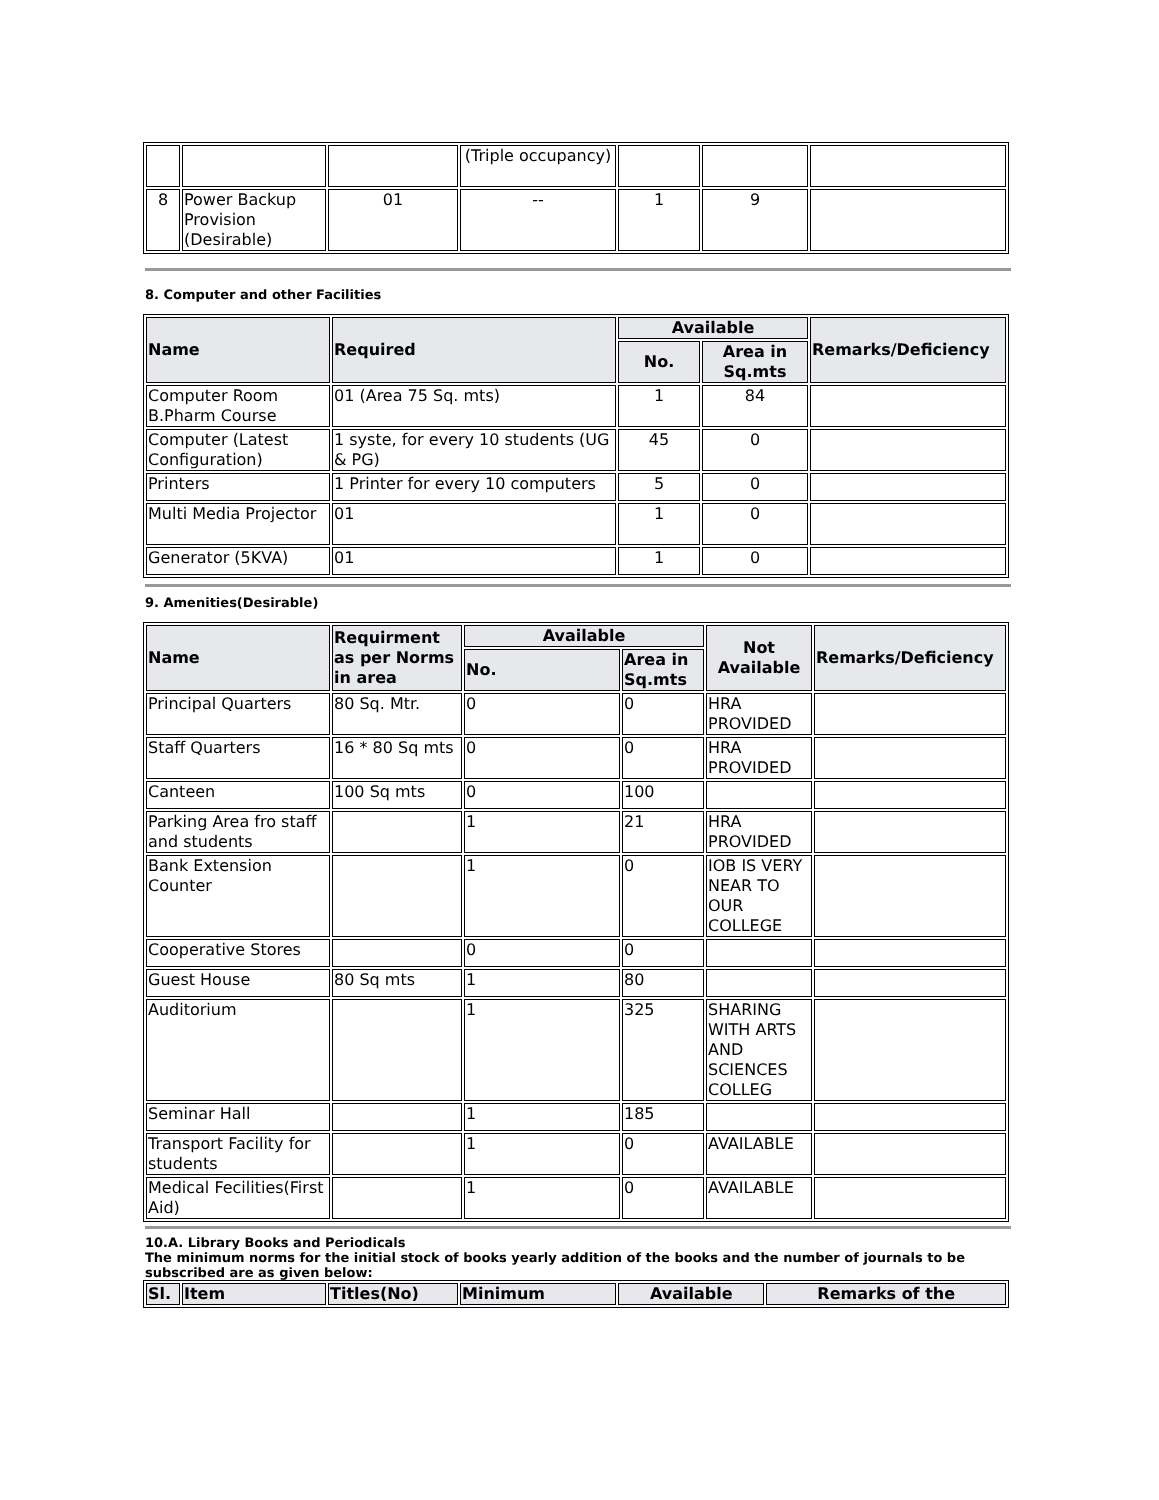| | | | (Triple occupancy) | | | |
| 8 | Power Backup Provision (Desirable) | 01 | -- | 1 | 9 | |
8. Computer and other Facilities
| Name | Required | Available | | Remarks/Deficiency |
| --- | --- | --- | --- | --- |
| | | No. | Area in Sq.mts | |
| Computer Room B.Pharm Course | 01 (Area 75 Sq. mts) | 1 | 84 | |
| Computer (Latest Configuration) | 1 syste, for every 10 students (UG & PG) | 45 | 0 | |
| Printers | 1 Printer for every 10 computers | 5 | 0 | |
| Multi Media Projector | 01 | 1 | 0 | |
| Generator (5KVA) | 01 | 1 | 0 | |
9. Amenities(Desirable)
| Name | Requirment as per Norms in area | Available | | Not Available | Remarks/Deficiency |
| --- | --- | --- | --- | --- | --- |
| | | No. | Area in Sq.mts | | |
| Principal Quarters | 80 Sq. Mtr. | 0 | 0 | HRA PROVIDED | |
| Staff Quarters | 16 * 80 Sq mts | 0 | 0 | HRA PROVIDED | |
| Canteen | 100 Sq mts | 0 | 100 | | |
| Parking Area fro staff and students | | 1 | 21 | HRA PROVIDED | |
| Bank Extension Counter | | 1 | 0 | IOB IS VERY NEAR TO OUR COLLEGE | |
| Cooperative Stores | | 0 | 0 | | |
| Guest House | 80 Sq mts | 1 | 80 | | |
| Auditorium | | 1 | 325 | SHARING WITH ARTS AND SCIENCES COLLEG | |
| Seminar Hall | | 1 | 185 | | |
| Transport Facility for students | | 1 | 0 | AVAILABLE | |
| Medical Fecilities(First Aid) | | 1 | 0 | AVAILABLE | |
10.A. Library Books and Periodicals
The minimum norms for the initial stock of books yearly addition of the books and the number of journals to be subscribed are as given below:
| Sl. | Item | Titles(No) | Minimum | Available | Remarks of the |
| --- | --- | --- | --- | --- | --- |